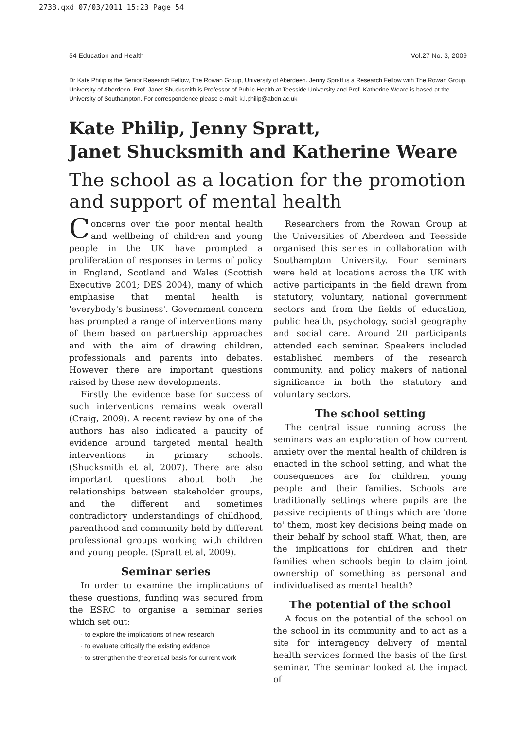273B.qxd 07/03/2011 15:23 Page 54
54 Education and Health Vol.27 No. 3, 2009
Dr Kate Philip is the Senior Research Fellow, The Rowan Group, University of Aberdeen. Jenny Spratt is a Research Fellow with The Rowan Group, University of Aberdeen. Prof. Janet Shucksmith is Professor of Public Health at Teesside University and Prof. Katherine Weare is based at the University of Southampton. For correspondence please e-mail: k.l.philip@abdn.ac.uk
Kate Philip, Jenny Spratt,
Janet Shucksmith and Katherine Weare
The school as a location for the promotion and support of mental health
Concerns over the poor mental health and wellbeing of children and young people in the UK have prompted a proliferation of responses in terms of policy in England, Scotland and Wales (Scottish Executive 2001; DES 2004), many of which emphasise that mental health is 'everybody's business'. Government concern has prompted a range of interventions many of them based on partnership approaches and with the aim of drawing children, professionals and parents into debates. However there are important questions raised by these new developments.
Firstly the evidence base for success of such interventions remains weak overall (Craig, 2009). A recent review by one of the authors has also indicated a paucity of evidence around targeted mental health interventions in primary schools. (Shucksmith et al, 2007). There are also important questions about both the relationships between stakeholder groups, and the different and sometimes contradictory understandings of childhood, parenthood and community held by different professional groups working with children and young people. (Spratt et al, 2009).
Seminar series
In order to examine the implications of these questions, funding was secured from the ESRC to organise a seminar series which set out:
· to explore the implications of new research
· to evaluate critically the existing evidence
· to strengthen the theoretical basis for current work
Researchers from the Rowan Group at the Universities of Aberdeen and Teesside organised this series in collaboration with Southampton University. Four seminars were held at locations across the UK with active participants in the field drawn from statutory, voluntary, national government sectors and from the fields of education, public health, psychology, social geography and social care. Around 20 participants attended each seminar. Speakers included established members of the research community, and policy makers of national significance in both the statutory and voluntary sectors.
The school setting
The central issue running across the seminars was an exploration of how current anxiety over the mental health of children is enacted in the school setting, and what the consequences are for children, young people and their families. Schools are traditionally settings where pupils are the passive recipients of things which are 'done to' them, most key decisions being made on their behalf by school staff. What, then, are the implications for children and their families when schools begin to claim joint ownership of something as personal and individualised as mental health?
The potential of the school
A focus on the potential of the school on the school in its community and to act as a site for interagency delivery of mental health services formed the basis of the first seminar. The seminar looked at the impact of